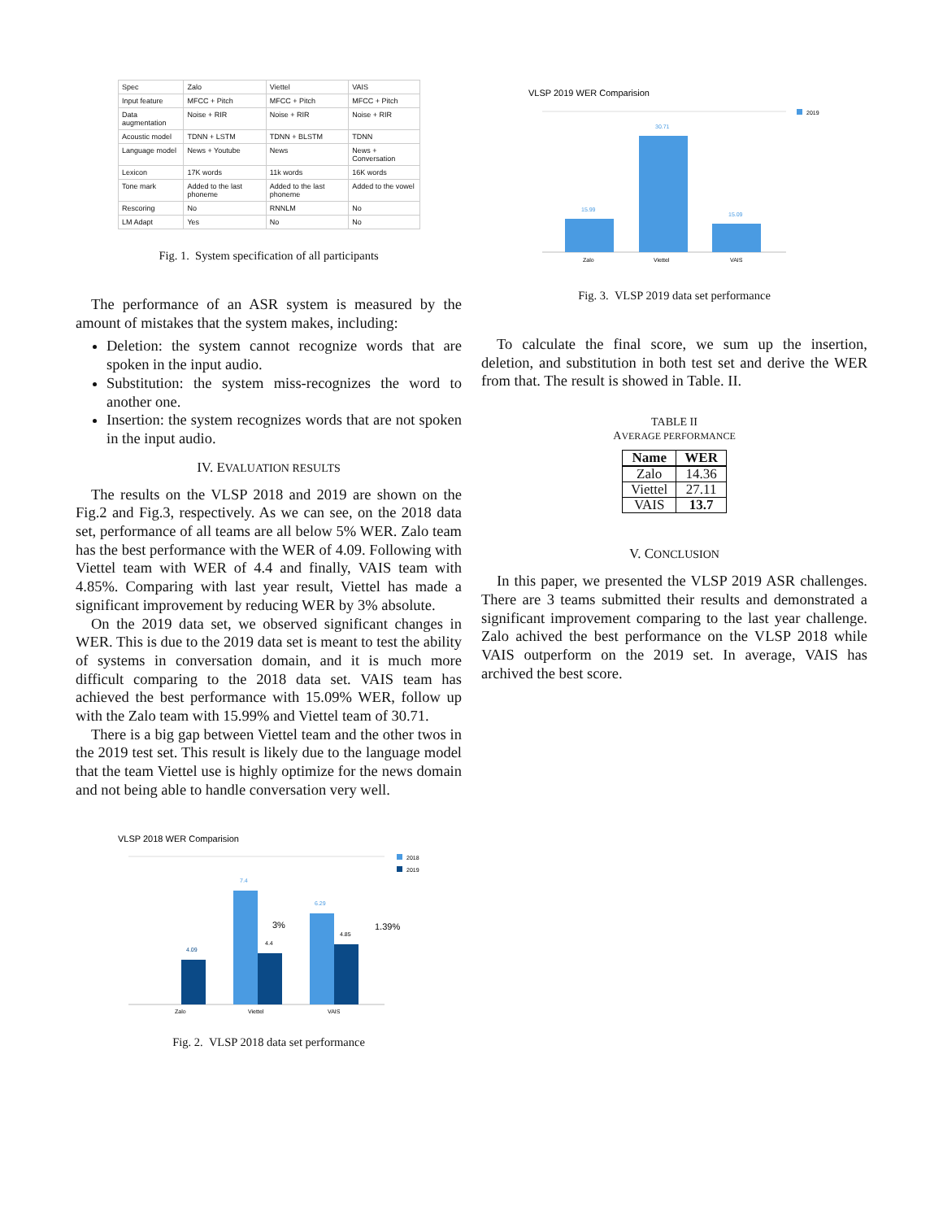| Spec | Zalo | Viettel | VAIS |
| Input feature | MFCC + Pitch | MFCC + Pitch | MFCC + Pitch |
| Data augmentation | Noise + RIR | Noise + RIR | Noise + RIR |
| Acoustic model | TDNN + LSTM | TDNN + BLSTM | TDNN |
| Language model | News + Youtube | News | News + Conversation |
| Lexicon | 17K words | 11k words | 16K words |
| Tone mark | Added to the last phoneme | Added to the last phoneme | Added to the vowel |
| Rescoring | No | RNNLM | No |
| LM Adapt | Yes | No | No |
Fig. 1. System specification of all participants
The performance of an ASR system is measured by the amount of mistakes that the system makes, including:
Deletion: the system cannot recognize words that are spoken in the input audio.
Substitution: the system miss-recognizes the word to another one.
Insertion: the system recognizes words that are not spoken in the input audio.
IV. EVALUATION RESULTS
The results on the VLSP 2018 and 2019 are shown on the Fig.2 and Fig.3, respectively. As we can see, on the 2018 data set, performance of all teams are all below 5% WER. Zalo team has the best performance with the WER of 4.09. Following with Viettel team with WER of 4.4 and finally, VAIS team with 4.85%. Comparing with last year result, Viettel has made a significant improvement by reducing WER by 3% absolute.
On the 2019 data set, we observed significant changes in WER. This is due to the 2019 data set is meant to test the ability of systems in conversation domain, and it is much more difficult comparing to the 2018 data set. VAIS team has achieved the best performance with 15.09% WER, follow up with the Zalo team with 15.99% and Viettel team of 30.71.
There is a big gap between Viettel team and the other twos in the 2019 test set. This result is likely due to the language model that the team Viettel use is highly optimize for the news domain and not being able to handle conversation very well.
VLSP 2018 WER Comparision
2018
2019
4.09
7.4
4.4
6.29
4.85
3%
1.39%
Zalo
Viettel
VAIS
Fig. 2. VLSP 2018 data set performance
VLSP 2019 WER Comparision
2019
15.99
30.71
15.09
Zalo
Viettel
VAIS
Fig. 3. VLSP 2019 data set performance
To calculate the final score, we sum up the insertion, deletion, and substitution in both test set and derive the WER from that. The result is showed in Table. II.
TABLE II
AVERAGE PERFORMANCE
| Name | WER |
| --- | --- |
| Zalo | 14.36 |
| Viettel | 27.11 |
| VAIS | 13.7 |
V. CONCLUSION
In this paper, we presented the VLSP 2019 ASR challenges. There are 3 teams submitted their results and demonstrated a significant improvement comparing to the last year challenge. Zalo achived the best performance on the VLSP 2018 while VAIS outperform on the 2019 set. In average, VAIS has archived the best score.